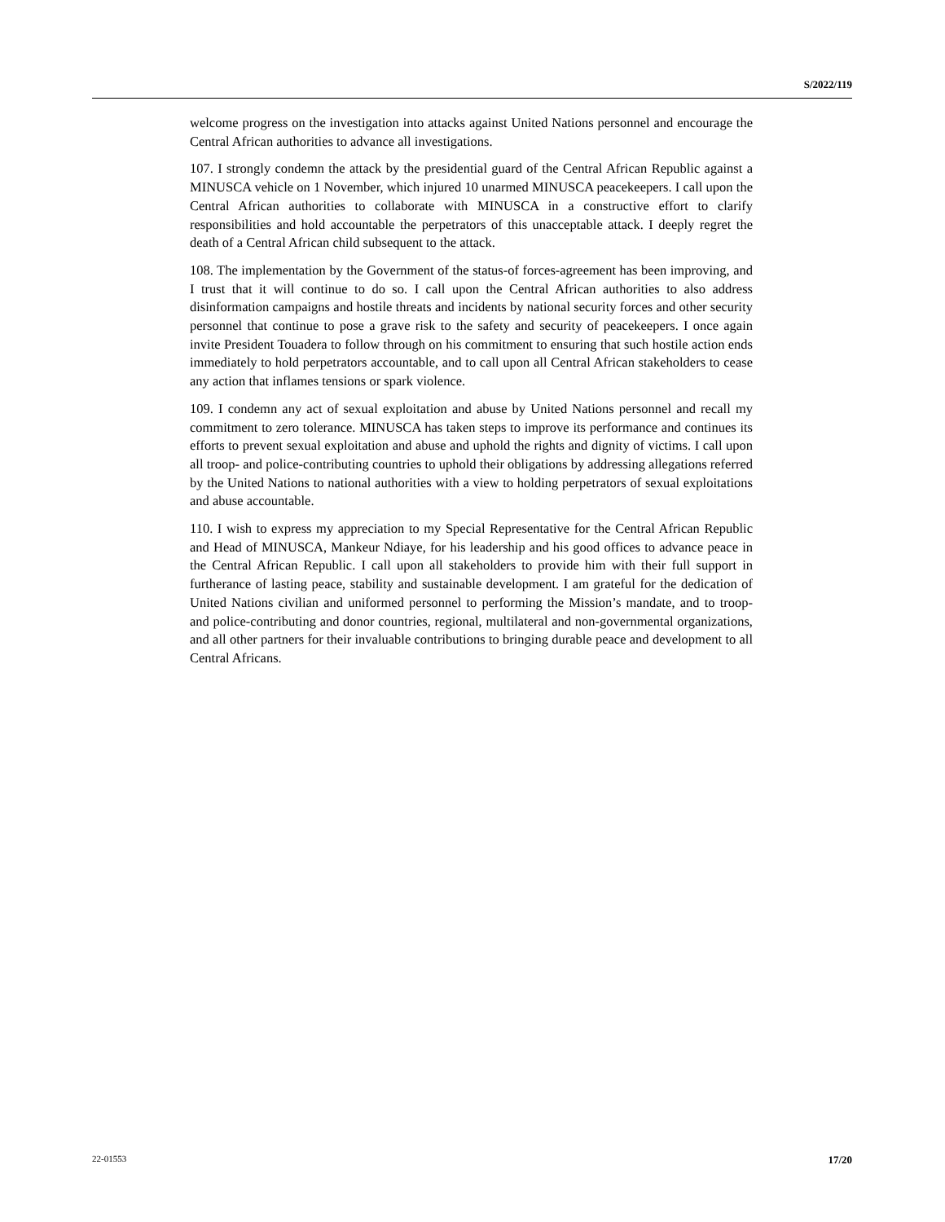S/2022/119
welcome progress on the investigation into attacks against United Nations personnel and encourage the Central African authorities to advance all investigations.
107. I strongly condemn the attack by the presidential guard of the Central African Republic against a MINUSCA vehicle on 1 November, which injured 10 unarmed MINUSCA peacekeepers. I call upon the Central African authorities to collaborate with MINUSCA in a constructive effort to clarify responsibilities and hold accountable the perpetrators of this unacceptable attack. I deeply regret the death of a Central African child subsequent to the attack.
108. The implementation by the Government of the status-of forces-agreement has been improving, and I trust that it will continue to do so. I call upon the Central African authorities to also address disinformation campaigns and hostile threats and incidents by national security forces and other security personnel that continue to pose a grave risk to the safety and security of peacekeepers. I once again invite President Touadera to follow through on his commitment to ensuring that such hostile action ends immediately to hold perpetrators accountable, and to call upon all Central African stakeholders to cease any action that inflames tensions or spark violence.
109. I condemn any act of sexual exploitation and abuse by United Nations personnel and recall my commitment to zero tolerance. MINUSCA has taken steps to improve its performance and continues its efforts to prevent sexual exploitation and abuse and uphold the rights and dignity of victims. I call upon all troop- and police-contributing countries to uphold their obligations by addressing allegations referred by the United Nations to national authorities with a view to holding perpetrators of sexual exploitations and abuse accountable.
110. I wish to express my appreciation to my Special Representative for the Central African Republic and Head of MINUSCA, Mankeur Ndiaye, for his leadership and his good offices to advance peace in the Central African Republic. I call upon all stakeholders to provide him with their full support in furtherance of lasting peace, stability and sustainable development. I am grateful for the dedication of United Nations civilian and uniformed personnel to performing the Mission’s mandate, and to troop- and police-contributing and donor countries, regional, multilateral and non-governmental organizations, and all other partners for their invaluable contributions to bringing durable peace and development to all Central Africans.
22-01553 17/20